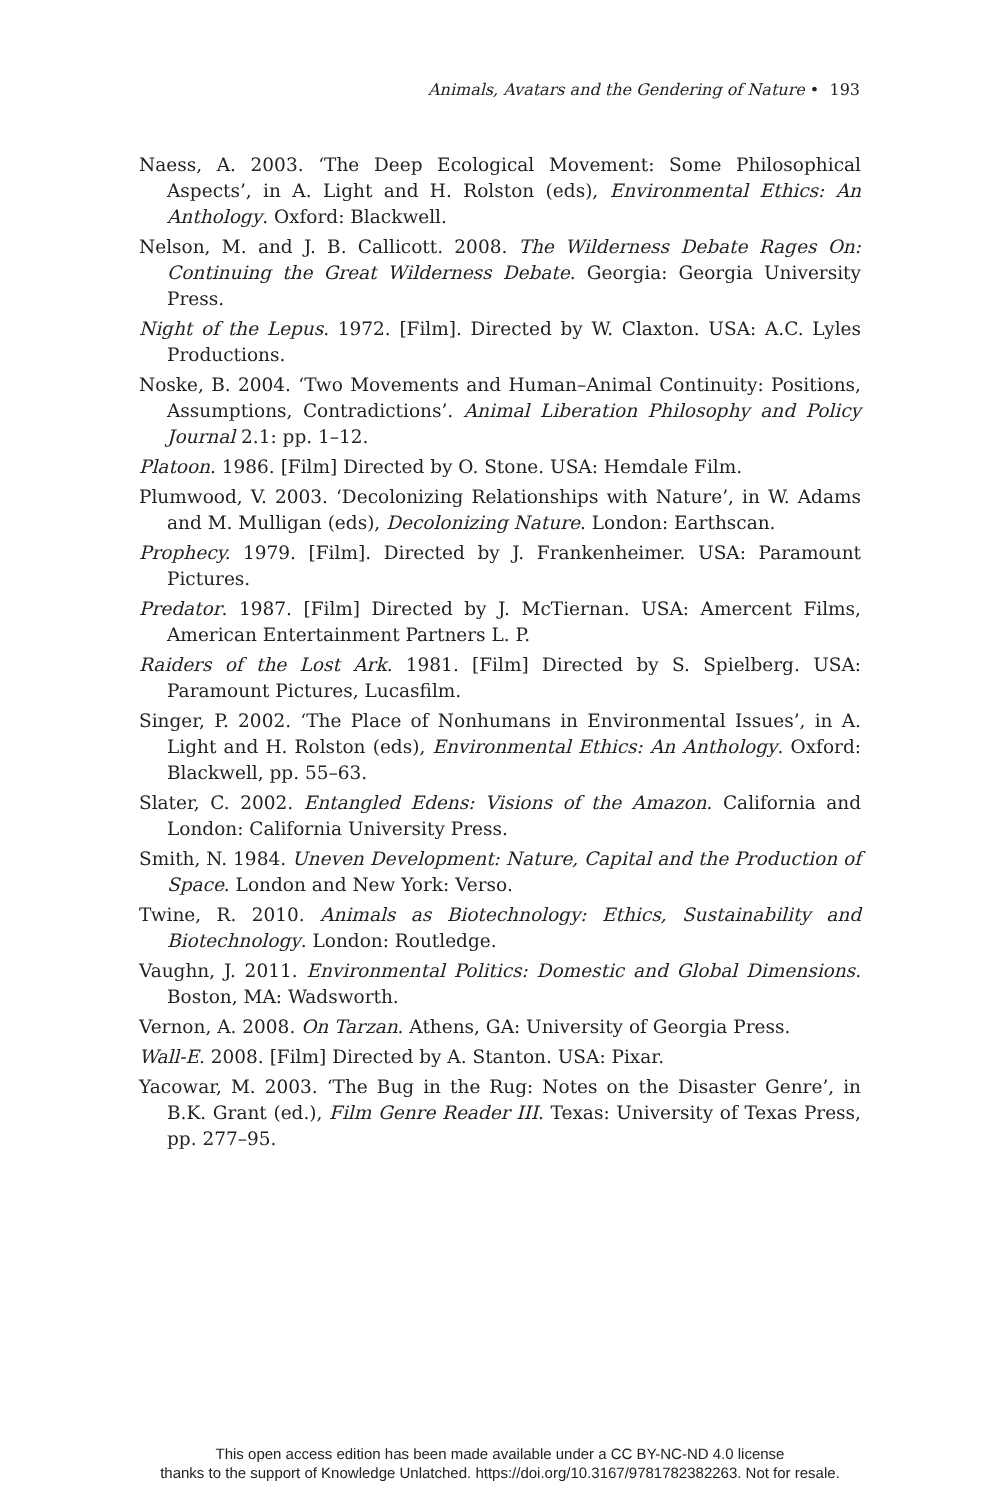Animals, Avatars and the Gendering of Nature • 193
Naess, A. 2003. ‘The Deep Ecological Movement: Some Philosophical Aspects’, in A. Light and H. Rolston (eds), Environmental Ethics: An Anthology. Oxford: Blackwell.
Nelson, M. and J. B. Callicott. 2008. The Wilderness Debate Rages On: Continuing the Great Wilderness Debate. Georgia: Georgia University Press.
Night of the Lepus. 1972. [Film]. Directed by W. Claxton. USA: A.C. Lyles Productions.
Noske, B. 2004. ‘Two Movements and Human–Animal Continuity: Positions, Assumptions, Contradictions’. Animal Liberation Philosophy and Policy Journal 2.1: pp. 1–12.
Platoon. 1986. [Film] Directed by O. Stone. USA: Hemdale Film.
Plumwood, V. 2003. ‘Decolonizing Relationships with Nature’, in W. Adams and M. Mulligan (eds), Decolonizing Nature. London: Earthscan.
Prophecy. 1979. [Film]. Directed by J. Frankenheimer. USA: Paramount Pictures.
Predator. 1987. [Film] Directed by J. McTiernan. USA: Amercent Films, American Entertainment Partners L. P.
Raiders of the Lost Ark. 1981. [Film] Directed by S. Spielberg. USA: Paramount Pictures, Lucasfilm.
Singer, P. 2002. ‘The Place of Nonhumans in Environmental Issues’, in A. Light and H. Rolston (eds), Environmental Ethics: An Anthology. Oxford: Blackwell, pp. 55–63.
Slater, C. 2002. Entangled Edens: Visions of the Amazon. California and London: California University Press.
Smith, N. 1984. Uneven Development: Nature, Capital and the Production of Space. London and New York: Verso.
Twine, R. 2010. Animals as Biotechnology: Ethics, Sustainability and Biotechnology. London: Routledge.
Vaughn, J. 2011. Environmental Politics: Domestic and Global Dimensions. Boston, MA: Wadsworth.
Vernon, A. 2008. On Tarzan. Athens, GA: University of Georgia Press.
Wall-E. 2008. [Film] Directed by A. Stanton. USA: Pixar.
Yacowar, M. 2003. ‘The Bug in the Rug: Notes on the Disaster Genre’, in B.K. Grant (ed.), Film Genre Reader III. Texas: University of Texas Press, pp. 277–95.
This open access edition has been made available under a CC BY-NC-ND 4.0 license
thanks to the support of Knowledge Unlatched. https://doi.org/10.3167/9781782382263. Not for resale.